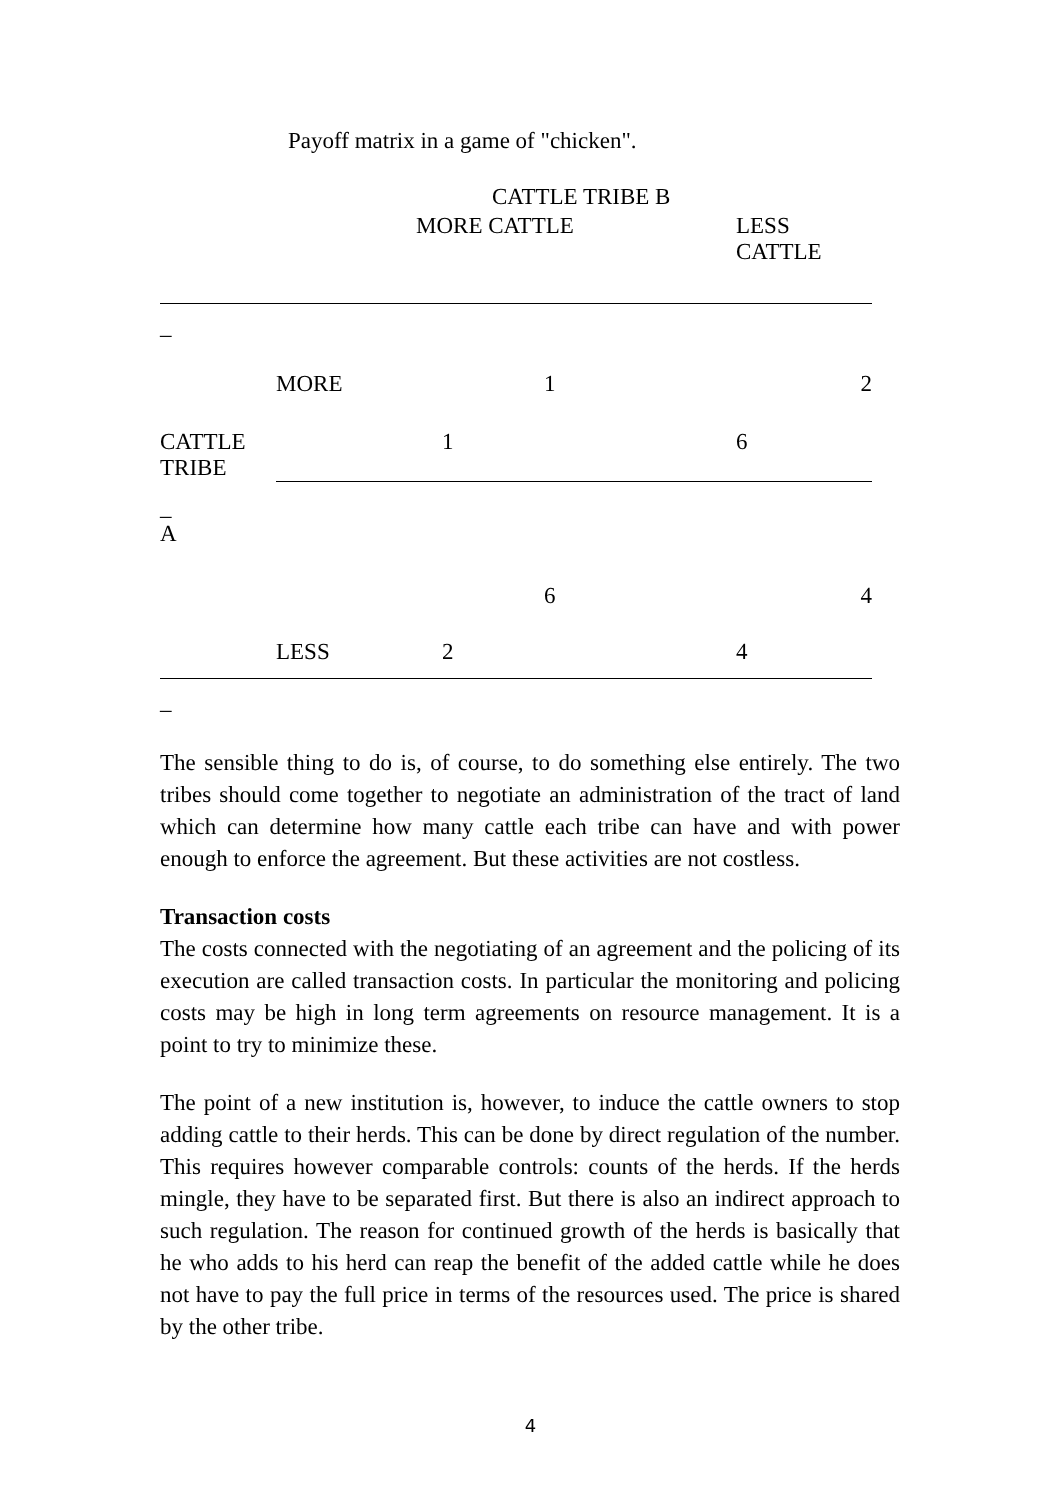Payoff matrix in a game of "chicken".
| | | CATTLE TRIBE B | | |
| | | MORE CATTLE | | LESS CATTLE |
| _ | | | | |
| | MORE | | 1 | 2 |
| CATTLE TRIBE | | 1 | | 6 |
| _ A | | | | |
| | | | 6 | 4 |
| | LESS | 2 | | 4 |
| _ | | | | |
The sensible thing to do is, of course, to do something else entirely. The two tribes should come together to negotiate an administration of the tract of land which can determine how many cattle each tribe can have and with power enough to enforce the agreement. But these activities are not costless.
Transaction costs
The costs connected with the negotiating of an agreement and the policing of its execution are called transaction costs. In particular the monitoring and policing costs may be high in long term agreements on resource management. It is a point to try to minimize these.
The point of a new institution is, however, to induce the cattle owners to stop adding cattle to their herds. This can be done by direct regulation of the number. This requires however comparable controls: counts of the herds. If the herds mingle, they have to be separated first. But there is also an indirect approach to such regulation. The reason for continued growth of the herds is basically that he who adds to his herd can reap the benefit of the added cattle while he does not have to pay the full price in terms of the resources used. The price is shared by the other tribe.
4